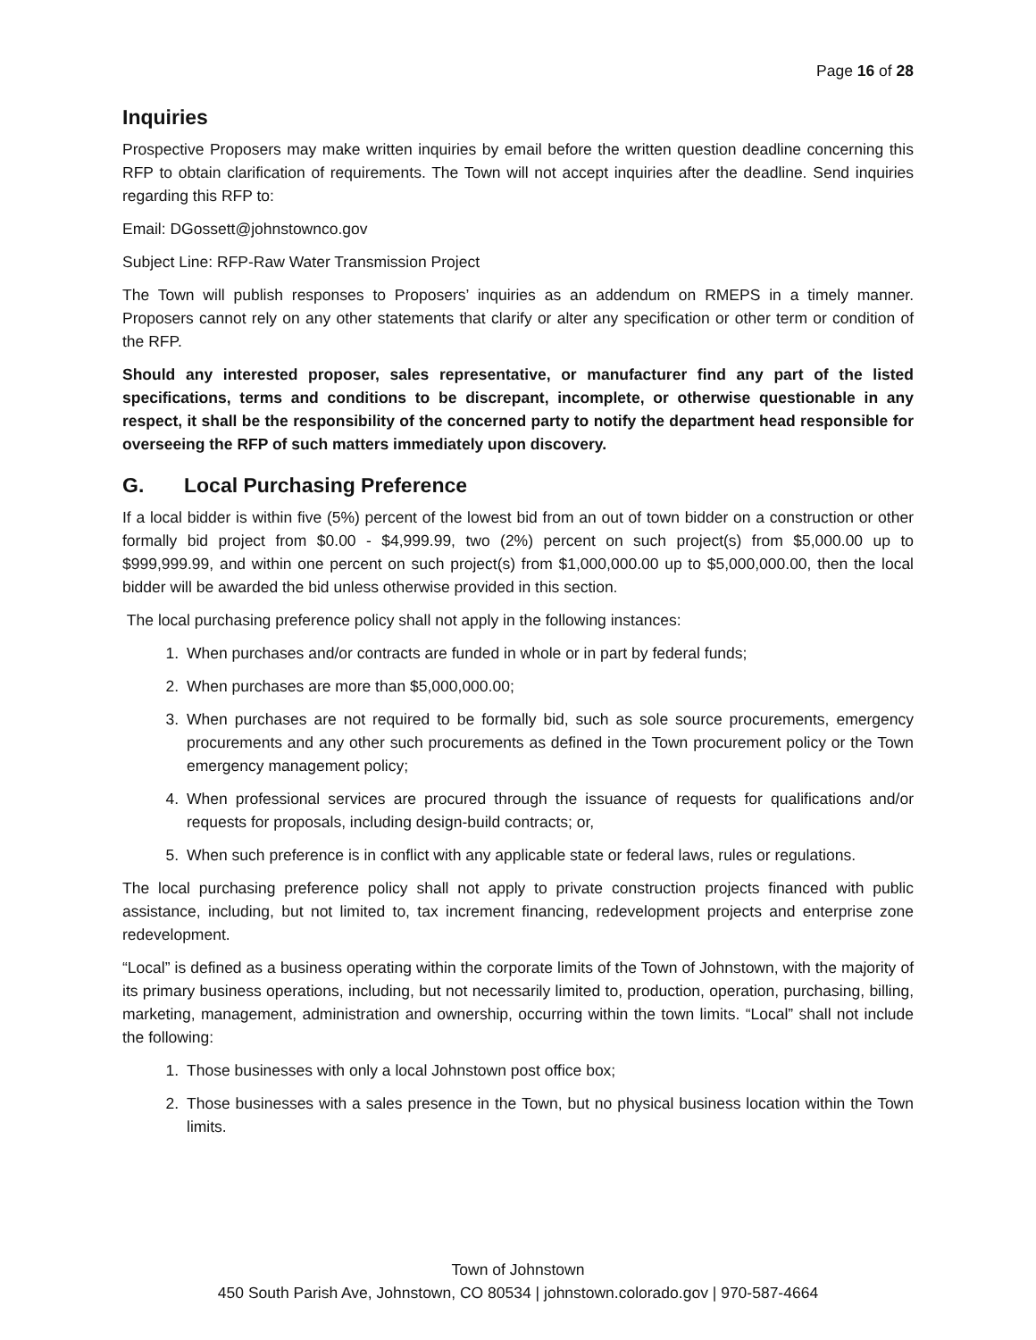Page 16 of 28
Inquiries
Prospective Proposers may make written inquiries by email before the written question deadline concerning this RFP to obtain clarification of requirements. The Town will not accept inquiries after the deadline. Send inquiries regarding this RFP to:
Email: DGossett@johnstownco.gov
Subject Line: RFP-Raw Water Transmission Project
The Town will publish responses to Proposers’ inquiries as an addendum on RMEPS in a timely manner. Proposers cannot rely on any other statements that clarify or alter any specification or other term or condition of the RFP.
Should any interested proposer, sales representative, or manufacturer find any part of the listed specifications, terms and conditions to be discrepant, incomplete, or otherwise questionable in any respect, it shall be the responsibility of the concerned party to notify the department head responsible for overseeing the RFP of such matters immediately upon discovery.
G. Local Purchasing Preference
If a local bidder is within five (5%) percent of the lowest bid from an out of town bidder on a construction or other formally bid project from $0.00 - $4,999.99, two (2%) percent on such project(s) from $5,000.00 up to $999,999.99, and within one percent on such project(s) from $1,000,000.00 up to $5,000,000.00, then the local bidder will be awarded the bid unless otherwise provided in this section.
The local purchasing preference policy shall not apply in the following instances:
1. When purchases and/or contracts are funded in whole or in part by federal funds;
2. When purchases are more than $5,000,000.00;
3. When purchases are not required to be formally bid, such as sole source procurements, emergency procurements and any other such procurements as defined in the Town procurement policy or the Town emergency management policy;
4. When professional services are procured through the issuance of requests for qualifications and/or requests for proposals, including design-build contracts; or,
5. When such preference is in conflict with any applicable state or federal laws, rules or regulations.
The local purchasing preference policy shall not apply to private construction projects financed with public assistance, including, but not limited to, tax increment financing, redevelopment projects and enterprise zone redevelopment.
“Local” is defined as a business operating within the corporate limits of the Town of Johnstown, with the majority of its primary business operations, including, but not necessarily limited to, production, operation, purchasing, billing, marketing, management, administration and ownership, occurring within the town limits. “Local” shall not include the following:
1. Those businesses with only a local Johnstown post office box;
2. Those businesses with a sales presence in the Town, but no physical business location within the Town limits.
Town of Johnstown
450 South Parish Ave, Johnstown, CO 80534 | johnstown.colorado.gov | 970-587-4664